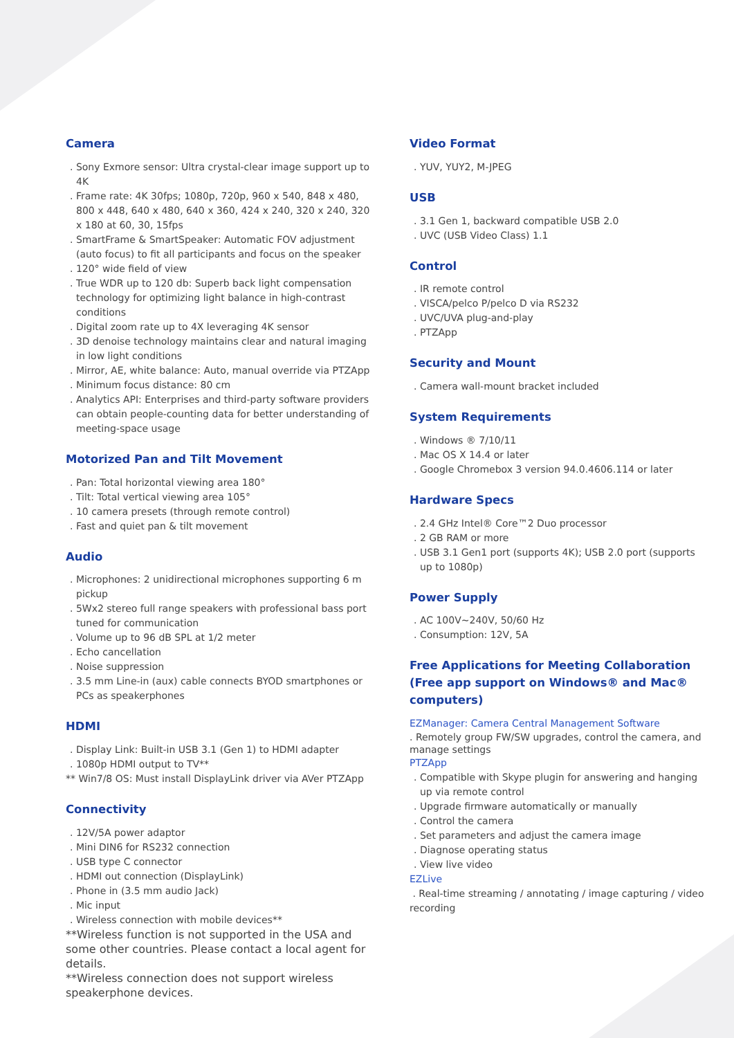Camera
. Sony Exmore sensor: Ultra crystal-clear image support up to 4K
. Frame rate: 4K 30fps; 1080p, 720p, 960 x 540, 848 x 480, 800 x 448, 640 x 480, 640 x 360, 424 x 240, 320 x 240, 320 x 180 at 60, 30, 15fps
. SmartFrame & SmartSpeaker: Automatic FOV adjustment (auto focus) to fit all participants and focus on the speaker
. 120° wide field of view
. True WDR up to 120 db: Superb back light compensation technology for optimizing light balance in high-contrast conditions
. Digital zoom rate up to 4X leveraging 4K sensor
. 3D denoise technology maintains clear and natural imaging in low light conditions
. Mirror, AE, white balance: Auto, manual override via PTZApp
. Minimum focus distance: 80 cm
. Analytics API: Enterprises and third-party software providers can obtain people-counting data for better understanding of meeting-space usage
Motorized Pan and Tilt Movement
. Pan: Total horizontal viewing area 180°
. Tilt: Total vertical viewing area 105°
. 10 camera presets (through remote control)
. Fast and quiet pan & tilt movement
Audio
. Microphones: 2 unidirectional microphones supporting 6 m pickup
. 5Wx2 stereo full range speakers with professional bass port tuned for communication
. Volume up to 96 dB SPL at 1/2 meter
. Echo cancellation
. Noise suppression
. 3.5 mm Line-in (aux) cable connects BYOD smartphones or PCs as speakerphones
HDMI
. Display Link: Built-in USB 3.1 (Gen 1) to HDMI adapter
. 1080p HDMI output to TV**
** Win7/8 OS: Must install DisplayLink driver via AVer PTZApp
Connectivity
. 12V/5A power adaptor
. Mini DIN6 for RS232 connection
. USB type C connector
. HDMI out connection (DisplayLink)
. Phone in (3.5 mm audio Jack)
. Mic input
. Wireless connection with mobile devices**
**Wireless function is not supported in the USA and some other countries. Please contact a local agent for details.
**Wireless connection does not support wireless speakerphone devices.
Video Format
. YUV, YUY2, M-JPEG
USB
. 3.1 Gen 1, backward compatible USB 2.0
. UVC (USB Video Class) 1.1
Control
. IR remote control
. VISCA/pelco P/pelco D via RS232
. UVC/UVA plug-and-play
. PTZApp
Security and Mount
. Camera wall-mount bracket included
System Requirements
. Windows ® 7/10/11
. Mac OS X 14.4 or later
. Google Chromebox 3 version 94.0.4606.114 or later
Hardware Specs
. 2.4 GHz Intel® Core™2 Duo processor
. 2 GB RAM or more
. USB 3.1 Gen1 port (supports 4K); USB 2.0 port (supports up to 1080p)
Power Supply
. AC 100V~240V, 50/60 Hz
. Consumption: 12V, 5A
Free Applications for Meeting Collaboration (Free app support on Windows® and Mac® computers)
EZManager: Camera Central Management Software
. Remotely group FW/SW upgrades, control the camera, and manage settings
PTZApp
. Compatible with Skype plugin for answering and hanging up via remote control
. Upgrade firmware automatically or manually
. Control the camera
. Set parameters and adjust the camera image
. Diagnose operating status
. View live video
EZLive
. Real-time streaming / annotating / image capturing / video recording